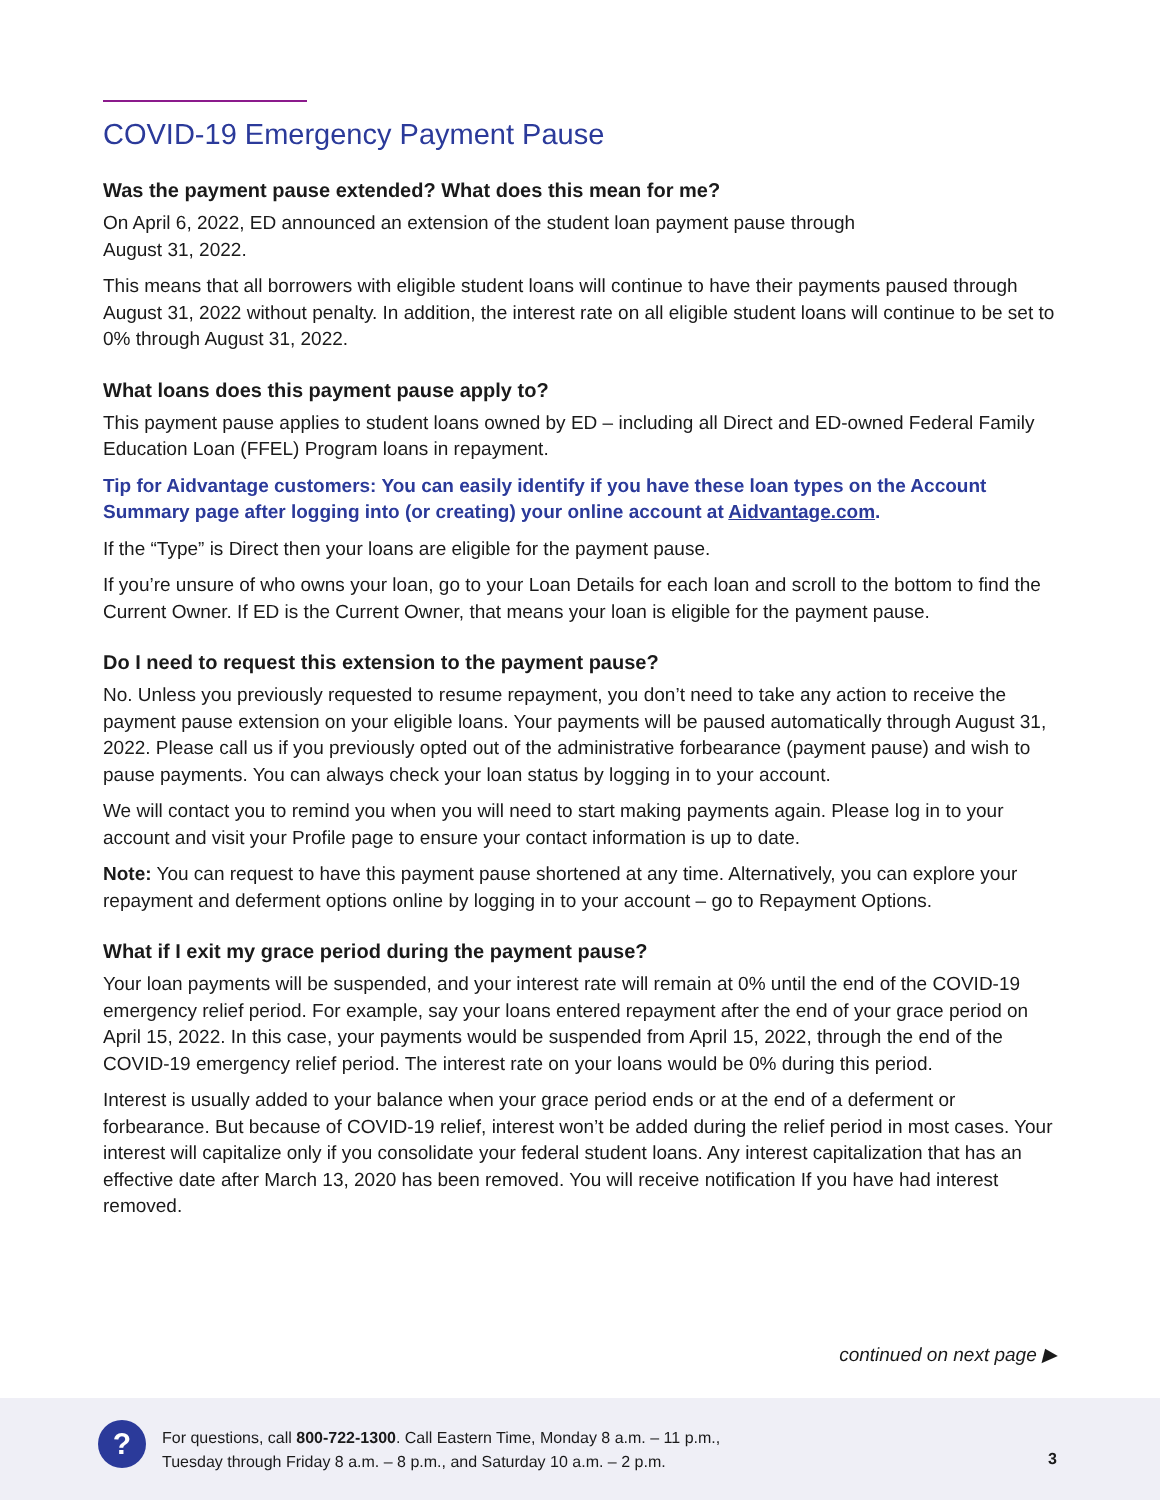COVID-19 Emergency Payment Pause
Was the payment pause extended? What does this mean for me?
On April 6, 2022, ED announced an extension of the student loan payment pause through
August 31, 2022.
This means that all borrowers with eligible student loans will continue to have their payments paused through August 31, 2022 without penalty. In addition, the interest rate on all eligible student loans will continue to be set to 0% through August 31, 2022.
What loans does this payment pause apply to?
This payment pause applies to student loans owned by ED – including all Direct and ED-owned Federal Family Education Loan (FFEL) Program loans in repayment.
Tip for Aidvantage customers: You can easily identify if you have these loan types on the Account Summary page after logging into (or creating) your online account at Aidvantage.com.
If the “Type” is Direct then your loans are eligible for the payment pause.
If you’re unsure of who owns your loan, go to your Loan Details for each loan and scroll to the bottom to find the Current Owner. If ED is the Current Owner, that means your loan is eligible for the payment pause.
Do I need to request this extension to the payment pause?
No. Unless you previously requested to resume repayment, you don’t need to take any action to receive the payment pause extension on your eligible loans. Your payments will be paused automatically through August 31, 2022. Please call us if you previously opted out of the administrative forbearance (payment pause) and wish to pause payments. You can always check your loan status by logging in to your account.
We will contact you to remind you when you will need to start making payments again. Please log in to your account and visit your Profile page to ensure your contact information is up to date.
Note: You can request to have this payment pause shortened at any time. Alternatively, you can explore your repayment and deferment options online by logging in to your account – go to Repayment Options.
What if I exit my grace period during the payment pause?
Your loan payments will be suspended, and your interest rate will remain at 0% until the end of the COVID-19 emergency relief period. For example, say your loans entered repayment after the end of your grace period on April 15, 2022. In this case, your payments would be suspended from April 15, 2022, through the end of the COVID-19 emergency relief period. The interest rate on your loans would be 0% during this period.
Interest is usually added to your balance when your grace period ends or at the end of a deferment or forbearance. But because of COVID-19 relief, interest won’t be added during the relief period in most cases. Your interest will capitalize only if you consolidate your federal student loans. Any interest capitalization that has an effective date after March 13, 2020 has been removed. You will receive notification If you have had interest removed.
continued on next page ▶
?
For questions, call 800-722-1300. Call Eastern Time, Monday 8 a.m. – 11 p.m.,
Tuesday through Friday 8 a.m. – 8 p.m., and Saturday 10 a.m. – 2 p.m.
3